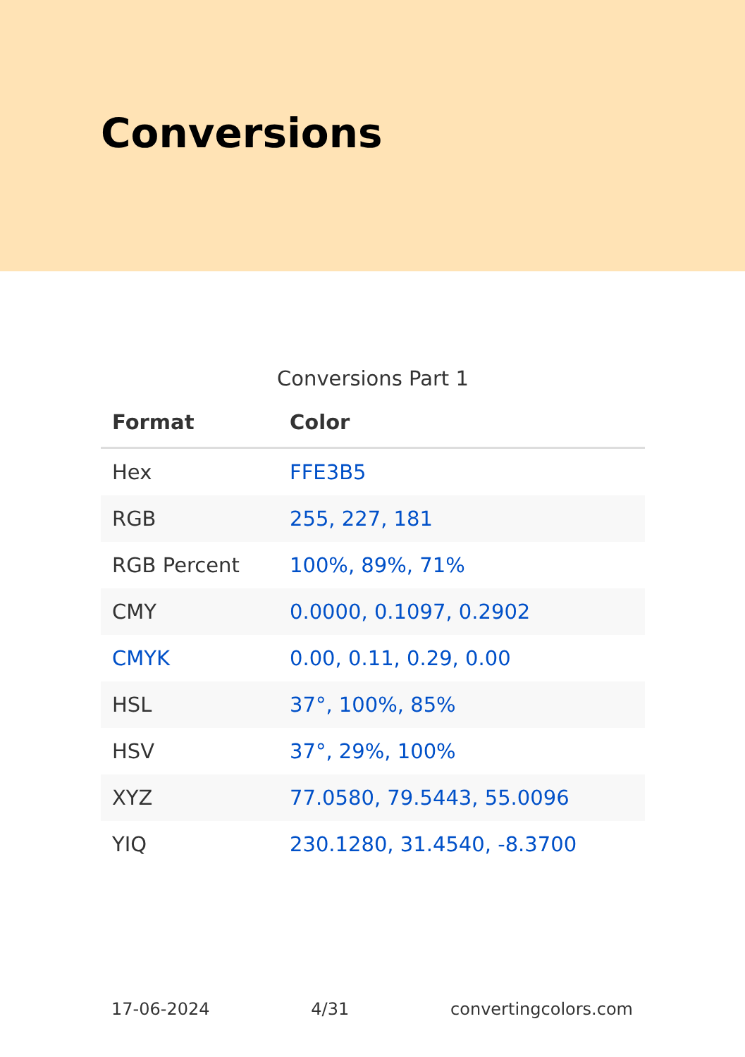Conversions
Conversions Part 1
| Format | Color |
| --- | --- |
| Hex | FFE3B5 |
| RGB | 255, 227, 181 |
| RGB Percent | 100%, 89%, 71% |
| CMY | 0.0000, 0.1097, 0.2902 |
| CMYK | 0.00, 0.11, 0.29, 0.00 |
| HSL | 37°, 100%, 85% |
| HSV | 37°, 29%, 100% |
| XYZ | 77.0580, 79.5443, 55.0096 |
| YIQ | 230.1280, 31.4540, -8.3700 |
17-06-2024 4/31 convertingcolors.com